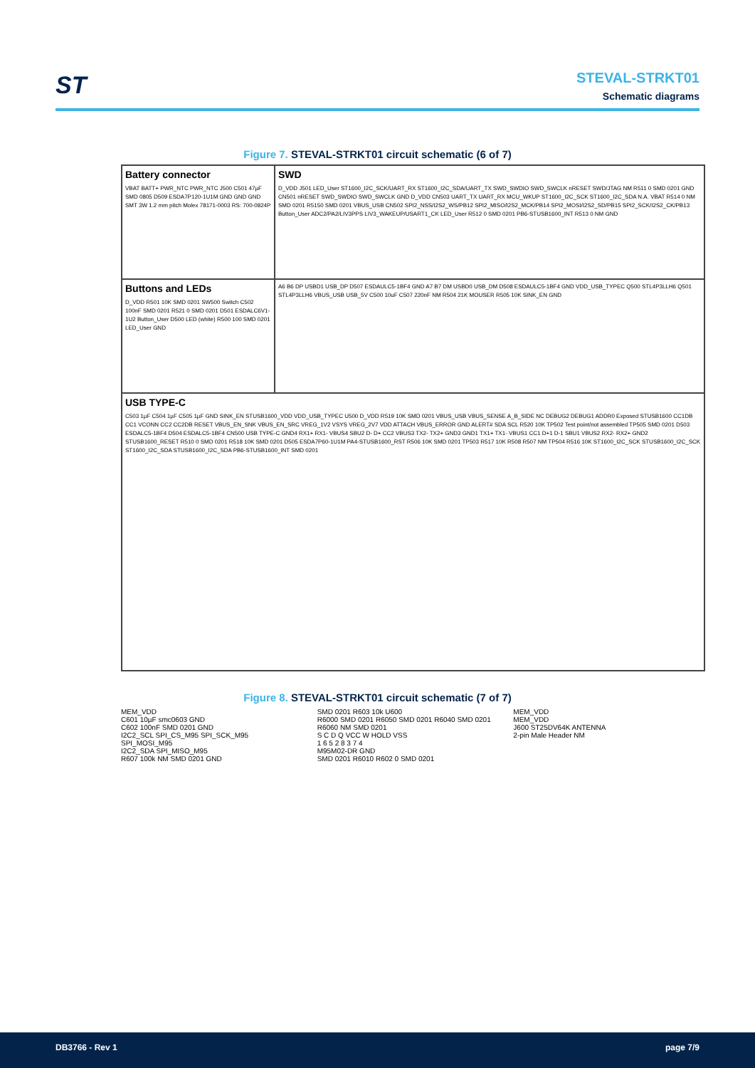ST
STEVAL-STRKT01
Schematic diagrams
Figure 7. STEVAL-STRKT01 circuit schematic (6 of 7)
Battery connector
VBAT BATT+ PWR_NTC PWR_NTC J500 C501 47µF SMD 0805 D509 ESDA7P120-1U1M GND GND GND SMT 3W 1.2 mm pitch Molex 78171-0003 RS: 700-0824P
SWD
D_VDD J501 LED_User ST1600_I2C_SCK/UART_RX ST1600_I2C_SDA/UART_TX SWD_SWDIO SWD_SWCLK nRESET SWD/JTAG NM R511 0 SMD 0201 GND CN501 nRESET SWD_SWDIO SWD_SWCLK GND D_VDD CN503 UART_TX UART_RX MCU_WKUP ST1600_I2C_SCK ST1600_I2C_SDA N.A. VBAT R514 0 NM SMD 0201 R5150 SMD 0201 VBUS_USB CN502 SPI2_NSS/I2S2_WS/PB12 SPI2_MISO/I2S2_MCK/PB14 SPI2_MOSI/I2S2_SD/PB15 SPI2_SCK/I2S2_CK/PB13 Button_User ADC2/PA2/LIV3PPS LIV3_WAKEUP/USART1_CK LED_User R512 0 SMD 0201 PB6-STUSB1600_INT R513 0 NM GND
Buttons and LEDs
D_VDD R501 10K SMD 0201 SW500 Switch C502 100nF SMD 0201 R521 0 SMD 0201 D501 ESDALC6V1-1U2 Button_User D500 LED (white) R500 100 SMD 0201 LED_User GND
A6 B6 DP USBD1 USB_DP D507 ESDAULC5-1BF4 GND A7 B7 DM USBD0 USB_DM D508 ESDAULC5-1BF4 GND VDD_USB_TYPEC Q500 STL4P3LLH6 Q501 STL4P3LLH6 VBUS_USB USB_5V C500 10uF C507 220nF NM R504 21K MOUSER R505 10K SINK_EN GND
USB TYPE-C
C503 1µF C504 1µF C505 1µF GND SINK_EN STUSB1600_VDD VDD_USB_TYPEC U500 D_VDD R519 10K SMD 0201 VBUS_USB VBUS_SENSE A_B_SIDE NC DEBUG2 DEBUG1 ADDR0 Exposed STUSB1600 CC1DB CC1 VCONN CC2 CC2DB RESET VBUS_EN_SNK VBUS_EN_SRC VREG_1V2 VSYS VREG_2V7 VDD ATTACH VBUS_ERROR GND ALERT# SDA SCL R520 10K TP502 Test point/not assembled TP505 SMD 0201 D503 ESDALC5-1BF4 D504 ESDALC5-1BF4 CN500 USB TYPE-C GND4 RX1+ RX1- VBUS4 SBU2 D- D+ CC2 VBUS3 TX2- TX2+ GND3 GND1 TX1+ TX1- VBUS1 CC1 D+1 D-1 SBU1 VBUS2 RX2- RX2+ GND2 STUSB1600_RESET R510 0 SMD 0201 R518 10K SMD 0201 D505 ESDA7P60-1U1M PA4-STUSB1600_RST R506 10K SMD 0201 TP503 R517 10K R508 R507 NM TP504 R516 10K ST1600_I2C_SCK STUSB1600_I2C_SCK ST1600_I2C_SDA STUSB1600_I2C_SDA PB6-STUSB1600_INT SMD 0201
Figure 8. STEVAL-STRKT01 circuit schematic (7 of 7)
MEM_VDD
C601 10µF smc0603 GND
C602 100nF SMD 0201 GND
I2C2_SCL SPI_CS_M95 SPI_SCK_M95
SPI_MOSI_M95
I2C2_SDA SPI_MISO_M95
R607 100k NM SMD 0201 GND
SMD 0201 R603 10k U600
R6000 SMD 0201 R6050 SMD 0201 R6040 SMD 0201 R6060 NM SMD 0201
S C D Q VCC W HOLD VSS
1 6 5 2 8 3 7 4
M95M02-DR GND
SMD 0201 R6010 R602 0 SMD 0201
MEM_VDD
MEM_VDD
J600 ST25DV64K ANTENNA
2-pin Male Header NM
DB3766 - Rev 1 page 7/9